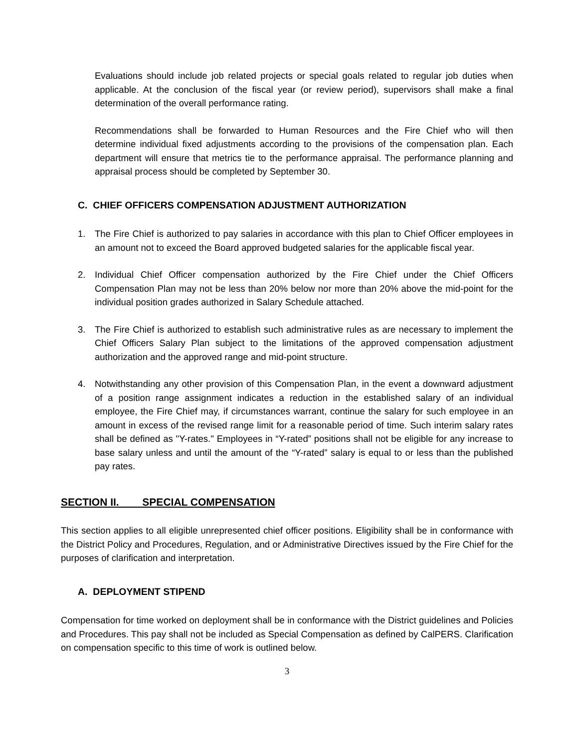Evaluations should include job related projects or special goals related to regular job duties when applicable. At the conclusion of the fiscal year (or review period), supervisors shall make a final determination of the overall performance rating.
Recommendations shall be forwarded to Human Resources and the Fire Chief who will then determine individual fixed adjustments according to the provisions of the compensation plan. Each department will ensure that metrics tie to the performance appraisal. The performance planning and appraisal process should be completed by September 30.
C. CHIEF OFFICERS COMPENSATION ADJUSTMENT AUTHORIZATION
1. The Fire Chief is authorized to pay salaries in accordance with this plan to Chief Officer employees in an amount not to exceed the Board approved budgeted salaries for the applicable fiscal year.
2. Individual Chief Officer compensation authorized by the Fire Chief under the Chief Officers Compensation Plan may not be less than 20% below nor more than 20% above the mid-point for the individual position grades authorized in Salary Schedule attached.
3. The Fire Chief is authorized to establish such administrative rules as are necessary to implement the Chief Officers Salary Plan subject to the limitations of the approved compensation adjustment authorization and the approved range and mid-point structure.
4. Notwithstanding any other provision of this Compensation Plan, in the event a downward adjustment of a position range assignment indicates a reduction in the established salary of an individual employee, the Fire Chief may, if circumstances warrant, continue the salary for such employee in an amount in excess of the revised range limit for a reasonable period of time. Such interim salary rates shall be defined as "Y-rates." Employees in “Y-rated” positions shall not be eligible for any increase to base salary unless and until the amount of the “Y-rated” salary is equal to or less than the published pay rates.
SECTION II. SPECIAL COMPENSATION
This section applies to all eligible unrepresented chief officer positions. Eligibility shall be in conformance with the District Policy and Procedures, Regulation, and or Administrative Directives issued by the Fire Chief for the purposes of clarification and interpretation.
A. DEPLOYMENT STIPEND
Compensation for time worked on deployment shall be in conformance with the District guidelines and Policies and Procedures. This pay shall not be included as Special Compensation as defined by CalPERS. Clarification on compensation specific to this time of work is outlined below.
3